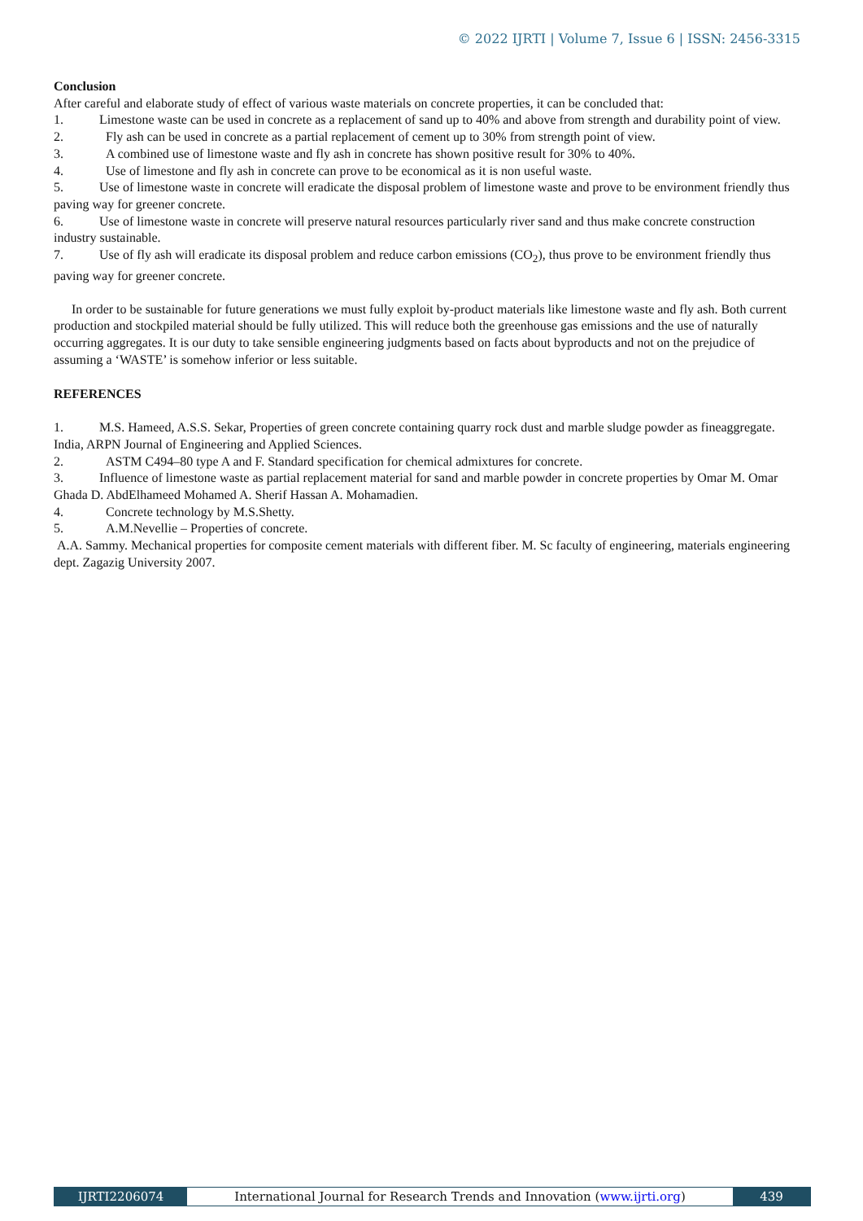© 2022 IJRTI | Volume 7, Issue 6 | ISSN: 2456-3315
Conclusion
After careful and elaborate study of effect of various waste materials on concrete properties, it can be concluded that:
1. Limestone waste can be used in concrete as a replacement of sand up to 40% and above from strength and durability point of view.
2. Fly ash can be used in concrete as a partial replacement of cement up to 30% from strength point of view.
3. A combined use of limestone waste and fly ash in concrete has shown positive result for 30% to 40%.
4. Use of limestone and fly ash in concrete can prove to be economical as it is non useful waste.
5. Use of limestone waste in concrete will eradicate the disposal problem of limestone waste and prove to be environment friendly thus paving way for greener concrete.
6. Use of limestone waste in concrete will preserve natural resources particularly river sand and thus make concrete construction industry sustainable.
7. Use of fly ash will eradicate its disposal problem and reduce carbon emissions (CO<sub>2</sub>), thus prove to be environment friendly thus paving way for greener concrete.
In order to be sustainable for future generations we must fully exploit by-product materials like limestone waste and fly ash. Both current production and stockpiled material should be fully utilized. This will reduce both the greenhouse gas emissions and the use of naturally occurring aggregates. It is our duty to take sensible engineering judgments based on facts about byproducts and not on the prejudice of assuming a ‘WASTE’ is somehow inferior or less suitable.
REFERENCES
1. M.S. Hameed, A.S.S. Sekar, Properties of green concrete containing quarry rock dust and marble sludge powder as fineaggregate. India, ARPN Journal of Engineering and Applied Sciences.
2. ASTM C494–80 type A and F. Standard specification for chemical admixtures for concrete.
3. Influence of limestone waste as partial replacement material for sand and marble powder in concrete properties by Omar M. Omar Ghada D. AbdElhameed Mohamed A. Sherif Hassan A. Mohamadien.
4. Concrete technology by M.S.Shetty.
5. A.M.Nevellie – Properties of concrete.
A.A. Sammy. Mechanical properties for composite cement materials with different fiber. M. Sc faculty of engineering, materials engineering dept. Zagazig University 2007.
IJRTI2206074 International Journal for Research Trends and Innovation (www.ijrti.org)
439